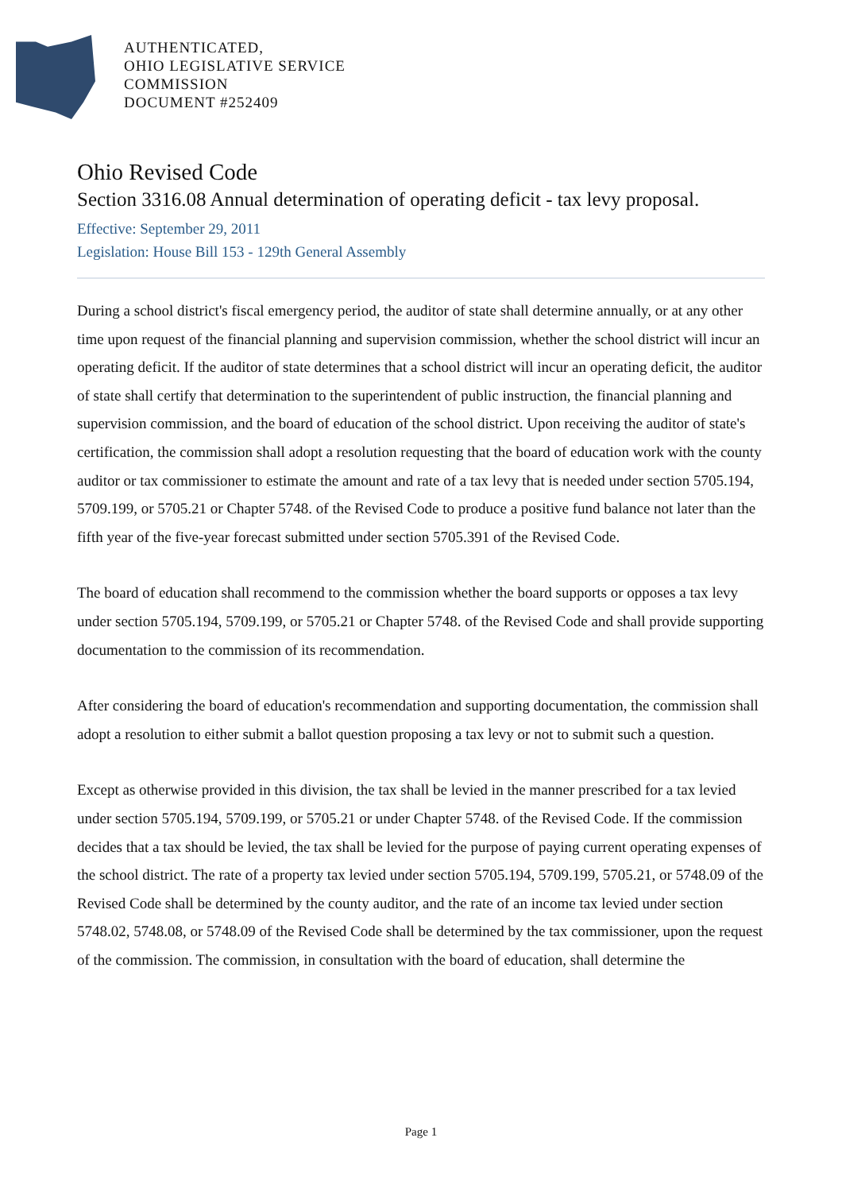AUTHENTICATED,
OHIO LEGISLATIVE SERVICE
COMMISSION
DOCUMENT #252409
Ohio Revised Code
Section 3316.08 Annual determination of operating deficit - tax levy proposal.
Effective: September 29, 2011
Legislation: House Bill 153 - 129th General Assembly
During a school district's fiscal emergency period, the auditor of state shall determine annually, or at any other time upon request of the financial planning and supervision commission, whether the school district will incur an operating deficit. If the auditor of state determines that a school district will incur an operating deficit, the auditor of state shall certify that determination to the superintendent of public instruction, the financial planning and supervision commission, and the board of education of the school district. Upon receiving the auditor of state's certification, the commission shall adopt a resolution requesting that the board of education work with the county auditor or tax commissioner to estimate the amount and rate of a tax levy that is needed under section 5705.194, 5709.199, or 5705.21 or Chapter 5748. of the Revised Code to produce a positive fund balance not later than the fifth year of the five-year forecast submitted under section 5705.391 of the Revised Code.
The board of education shall recommend to the commission whether the board supports or opposes a tax levy under section 5705.194, 5709.199, or 5705.21 or Chapter 5748. of the Revised Code and shall provide supporting documentation to the commission of its recommendation.
After considering the board of education's recommendation and supporting documentation, the commission shall adopt a resolution to either submit a ballot question proposing a tax levy or not to submit such a question.
Except as otherwise provided in this division, the tax shall be levied in the manner prescribed for a tax levied under section 5705.194, 5709.199, or 5705.21 or under Chapter 5748. of the Revised Code. If the commission decides that a tax should be levied, the tax shall be levied for the purpose of paying current operating expenses of the school district. The rate of a property tax levied under section 5705.194, 5709.199, 5705.21, or 5748.09 of the Revised Code shall be determined by the county auditor, and the rate of an income tax levied under section 5748.02, 5748.08, or 5748.09 of the Revised Code shall be determined by the tax commissioner, upon the request of the commission. The commission, in consultation with the board of education, shall determine the
Page 1